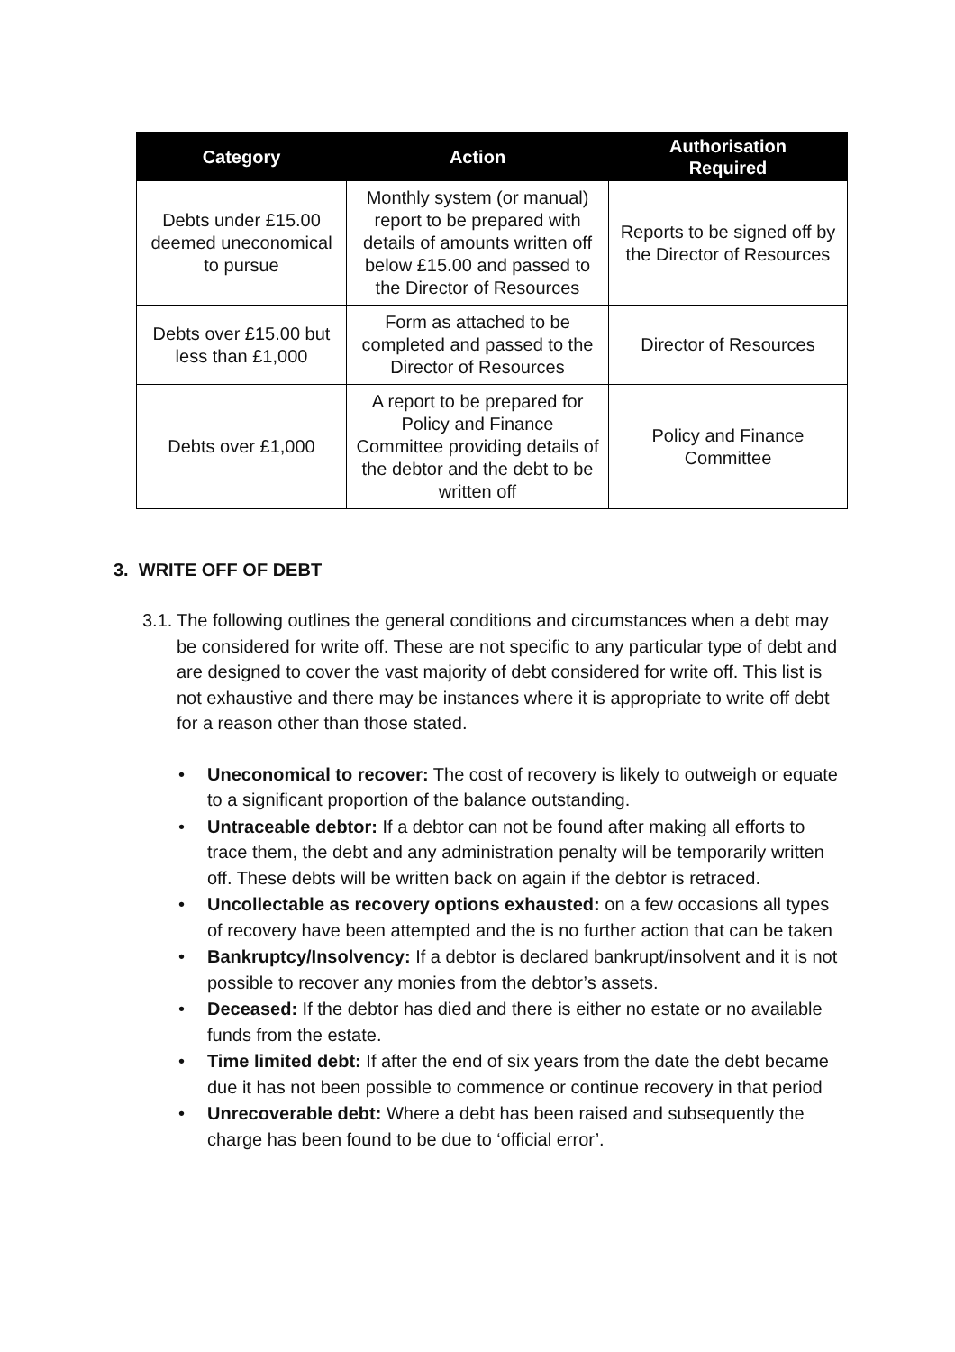| Category | Action | Authorisation Required |
| --- | --- | --- |
| Debts under £15.00 deemed uneconomical to pursue | Monthly system (or manual) report to be prepared with details of amounts written off below £15.00 and passed to the Director of Resources | Reports to be signed off by the Director of Resources |
| Debts over £15.00 but less than £1,000 | Form as attached to be completed and passed to the Director of Resources | Director of Resources |
| Debts over £1,000 | A report to be prepared for Policy and Finance Committee providing details of the debtor and the debt to be written off | Policy and Finance Committee |
3. WRITE OFF OF DEBT
3.1. The following outlines the general conditions and circumstances when a debt may be considered for write off. These are not specific to any particular type of debt and are designed to cover the vast majority of debt considered for write off. This list is not exhaustive and there may be instances where it is appropriate to write off debt for a reason other than those stated.
• Uneconomical to recover: The cost of recovery is likely to outweigh or equate to a significant proportion of the balance outstanding.
• Untraceable debtor: If a debtor can not be found after making all efforts to trace them, the debt and any administration penalty will be temporarily written off. These debts will be written back on again if the debtor is retraced.
• Uncollectable as recovery options exhausted: on a few occasions all types of recovery have been attempted and the is no further action that can be taken
• Bankruptcy/Insolvency: If a debtor is declared bankrupt/insolvent and it is not possible to recover any monies from the debtor’s assets.
• Deceased: If the debtor has died and there is either no estate or no available funds from the estate.
• Time limited debt: If after the end of six years from the date the debt became due it has not been possible to commence or continue recovery in that period
• Unrecoverable debt: Where a debt has been raised and subsequently the charge has been found to be due to ‘official error’.